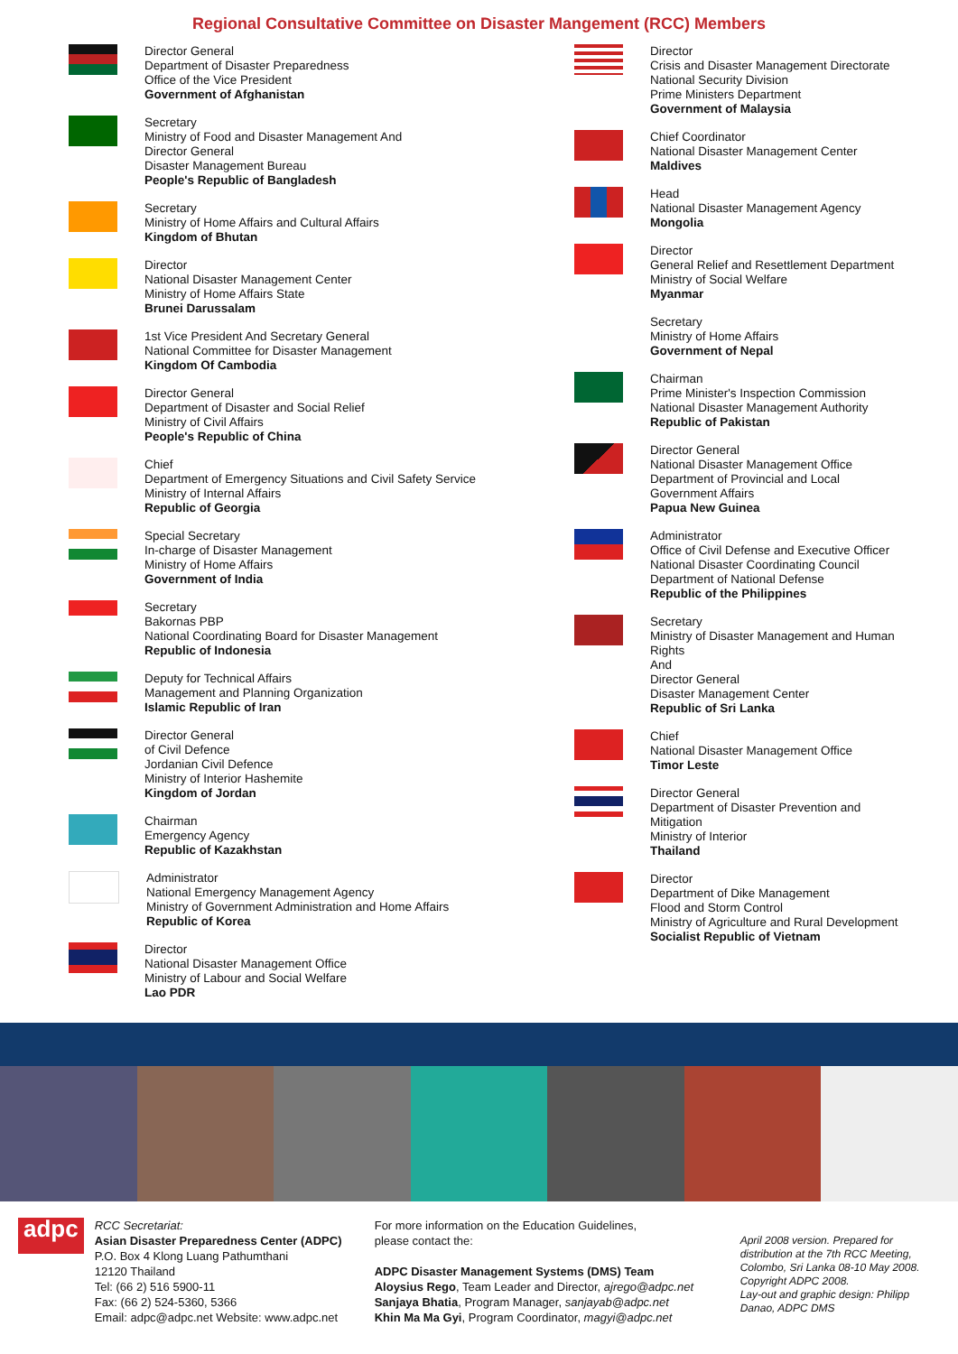Regional Consultative Committee on Disaster Mangement (RCC) Members
Director General
Department of Disaster Preparedness
Office of the Vice President
Government of Afghanistan
Secretary
Ministry of Food and Disaster Management And
Director General
Disaster Management Bureau
People's Republic of Bangladesh
Secretary
Ministry of Home Affairs and Cultural Affairs
Kingdom of Bhutan
Director
National Disaster Management Center
Ministry of Home Affairs State
Brunei Darussalam
1st Vice President And Secretary General
National Committee for Disaster Management
Kingdom Of Cambodia
Director General
Department of Disaster and Social Relief
Ministry of Civil Affairs
People's Republic of China
Chief
Department of Emergency Situations and Civil Safety Service
Ministry of Internal Affairs
Republic of Georgia
Special Secretary
In-charge of Disaster Management
Ministry of Home Affairs
Government of India
Secretary
Bakornas PBP
National Coordinating Board for Disaster Management
Republic of Indonesia
Deputy for Technical Affairs
Management and Planning Organization
Islamic Republic of Iran
Director General
of Civil Defence
Jordanian Civil Defence
Ministry of Interior Hashemite
Kingdom of Jordan
Chairman
Emergency Agency
Republic of Kazakhstan
Administrator
National Emergency Management Agency
Ministry of Government Administration and Home Affairs
Republic of Korea
Director
National Disaster Management Office
Ministry of Labour and Social Welfare
Lao PDR
Director
Crisis and Disaster Management Directorate
National Security Division
Prime Ministers Department
Government of Malaysia
Chief Coordinator
National Disaster Management Center
Maldives
Head
National Disaster Management Agency
Mongolia
Director
General Relief and Resettlement Department
Ministry of Social Welfare
Myanmar
Secretary
Ministry of Home Affairs
Government of Nepal
Chairman
Prime Minister's Inspection Commission
National Disaster Management Authority
Republic of Pakistan
Director General
National Disaster Management Office
Department of Provincial and Local
Government Affairs
Papua New Guinea
Administrator
Office of Civil Defense and Executive Officer
National Disaster Coordinating Council
Department of National Defense
Republic of the Philippines
Secretary
Ministry of Disaster Management and Human
Rights
And
Director General
Disaster Management Center
Republic of Sri Lanka
Chief
National Disaster Management Office
Timor Leste
Director General
Department of Disaster Prevention and
Mitigation
Ministry of Interior
Thailand
Director
Department of Dike Management
Flood and Storm Control
Ministry of Agriculture and Rural Development
Socialist Republic of Vietnam
adpc
RCC Secretariat:
Asian Disaster Preparedness Center (ADPC)
P.O. Box 4 Klong Luang Pathumthani
12120 Thailand
Tel: (66 2) 516 5900-11
Fax: (66 2) 524-5360, 5366
Email: adpc@adpc.net Website: www.adpc.net
For more information on the Education Guidelines,
please contact the:
ADPC Disaster Management Systems (DMS) Team
Aloysius Rego, Team Leader and Director, ajrego@adpc.net
Sanjaya Bhatia, Program Manager, sanjayab@adpc.net
Khin Ma Ma Gyi, Program Coordinator, magyi@adpc.net
April 2008 version. Prepared for distribution at the 7th RCC Meeting, Colombo, Sri Lanka 08-10 May 2008. Copyright ADPC 2008.
Lay-out and graphic design: Philipp Danao, ADPC DMS